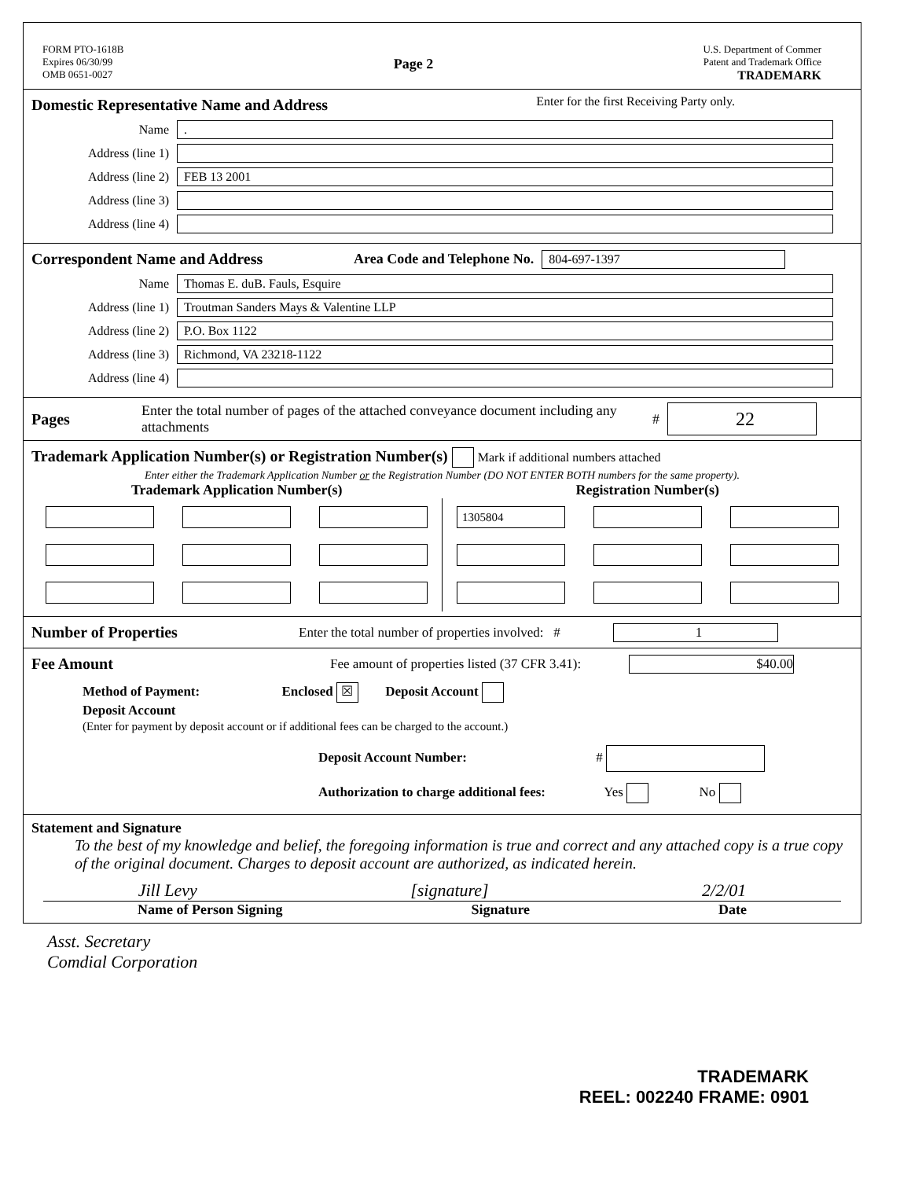FORM PTO-1618B
Expires 06/30/99
OMB 0651-0027
Page 2
U.S. Department of Commer
Patent and Trademark Office
TRADEMARK
Domestic Representative Name and Address
Enter for the first Receiving Party only.
Name.
Address (line 1)
Address (line 2) FEB 13 2001
Address (line 3)
Address (line 4)
Correspondent Name and Address Area Code and Telephone No. 804-697-1397
Name Thomas E. duB. Fauls, Esquire
Address (line 1) Troutman Sanders Mays & Valentine LLP
Address (line 2) P.O. Box 1122
Address (line 3) Richmond, VA 23218-1122
Address (line 4)
Pages
Enter the total number of pages of the attached conveyance document including any attachments
# 22
Trademark Application Number(s) or Registration Number(s) Mark if additional numbers attached
Enter either the Trademark Application Number or the Registration Number (DO NOT ENTER BOTH numbers for the same property).
Trademark Application Number(s)
Registration Number(s)
1305804
Number of Properties
Enter the total number of properties involved: # 1
Fee Amount
Fee amount of properties listed (37 CFR 3.41): $40.00
Method of Payment: Enclosed ☒ Deposit Account
Deposit Account
(Enter for payment by deposit account or if additional fees can be charged to the account.)
Deposit Account Number: #
Authorization to charge additional fees: Yes No
Statement and Signature
To the best of my knowledge and belief, the foregoing information is true and correct and any attached copy is a true copy of the original document. Charges to deposit account are authorized, as indicated herein.
Jill Levy [signature] 2/2/01
Name of Person Signing Signature Date
Asst. Secretary
Comdial Corporation
TRADEMARK
REEL: 002240 FRAME: 0901